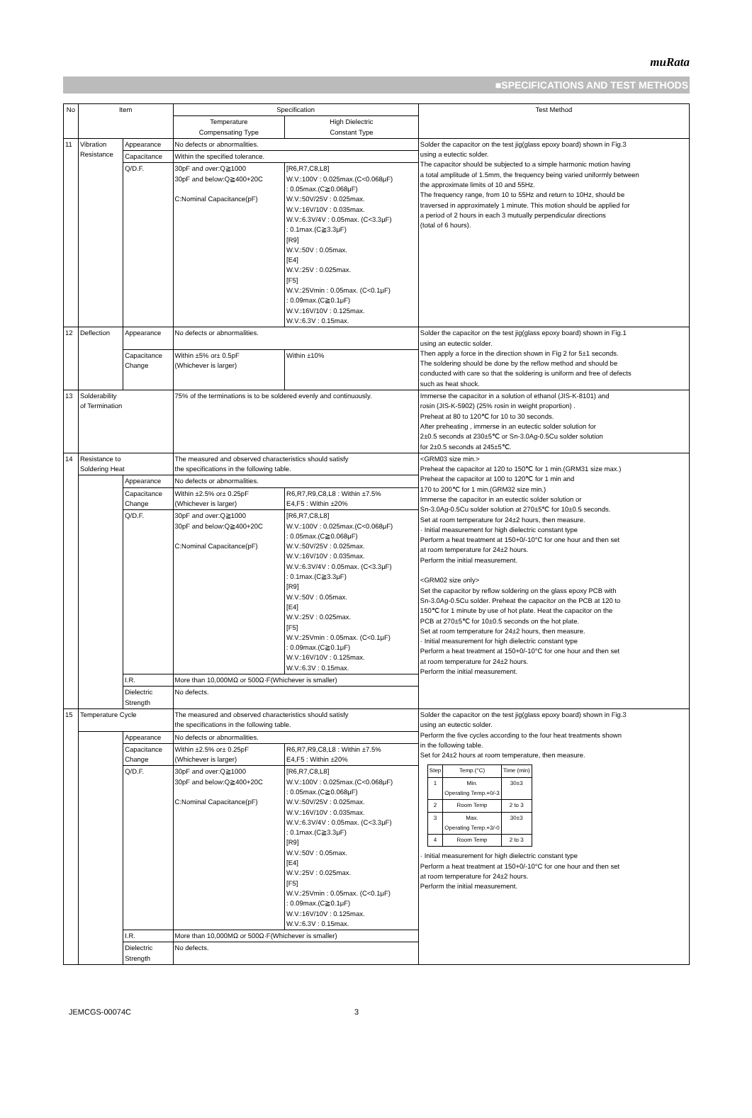muRata
■SPECIFICATIONS AND TEST METHODS
| No | Item | | Specification | | Test Method |
| --- | --- | --- | --- | --- | --- |
| | | | Temperature Compensating Type | High Dielectric Constant Type | |
| 11 | Vibration Resistance | Appearance | No defects or abnormalities. | | Solder the capacitor on the test jig(glass epoxy board) shown in Fig.3 using a eutectic solder. The capacitor should be subjected to a simple harmonic motion having a total amplitude of 1.5mm, the frequency being varied uniformly between the approximate limits of 10 and 55Hz. The frequency range, from 10 to 55Hz and return to 10Hz, should be traversed in approximately 1 minute. This motion should be applied for a period of 2 hours in each 3 mutually perpendicular directions (total of 6 hours). |
| | | Capacitance | Within the specified tolerance. | | |
| | | Q/D.F. | 30pF and over:Q≧1000 30pF and below:Q≧400+20C C:Nominal Capacitance(pF) | [R6,R7,C8,L8] W.V.:100V : 0.025max.(C<0.068μF) : 0.05max.(C≧0.068μF) W.V.:50V/25V : 0.025max. W.V.:16V/10V : 0.035max. W.V.:6.3V/4V : 0.05max. (C<3.3μF) : 0.1max.(C≧3.3μF) [R9] W.V.:50V : 0.05max. [E4] W.V.:25V : 0.025max. [F5] W.V.:25Vmin : 0.05max. (C<0.1μF) : 0.09max.(C≧0.1μF) W.V.:16V/10V : 0.125max. W.V.:6.3V : 0.15max. | |
| 12 | Deflection | Appearance | No defects or abnormalities. | | Solder the capacitor on the test jig(glass epoxy board) shown in Fig.1 using an eutectic solder. Then apply a force in the direction shown in Fig 2 for 5±1 seconds. The soldering should be done by the reflow method and should be conducted with care so that the soldering is uniform and free of defects such as heat shock. |
| | | Capacitance Change | Within ±5% or± 0.5pF (Whichever is larger) | Within ±10% | |
| 13 | Solderability of Termination | | 75% of the terminations is to be soldered evenly and continuously. | | Immerse the capacitor in a solution of ethanol (JIS-K-8101) and rosin (JIS-K-5902) (25% rosin in weight proportion) . Preheat at 80 to 120℃ for 10 to 30 seconds. After preheating , immerse in an eutectic solder solution for 2±0.5 seconds at 230±5℃ or Sn-3.0Ag-0.5Cu solder solution for 2±0.5 seconds at 245±5℃. |
| 14 | Resistance to Soldering Heat | | The measured and observed characteristics should satisfy the specifications in the following table. | | <GRM03 size min.> Preheat the capacitor at 120 to 150℃ for 1 min.(GRM31 size max.) Preheat the capacitor at 100 to 120℃ for 1 min and 170 to 200℃ for 1 min.(GRM32 size min.) Immerse the capacitor in an eutectic solder solution or Sn-3.0Ag-0.5Cu solder solution at 270±5℃ for 10±0.5 seconds. Set at room temperature for 24±2 hours, then measure. · Initial measurement for high dielectric constant type Perform a heat treatment at 150+0/-10°C for one hour and then set at room temperature for 24±2 hours. Perform the initial measurement. <GRM02 size only> Set the capacitor by reflow soldering on the glass epoxy PCB with Sn-3.0Ag-0.5Cu solder. Preheat the capacitor on the PCB at 120 to 150℃ for 1 minute by use of hot plate. Heat the capacitor on the PCB at 270±5℃ for 10±0.5 seconds on the hot plate. Set at room temperature for 24±2 hours, then measure. · Initial measurement for high dielectric constant type Perform a heat treatment at 150+0/-10°C for one hour and then set at room temperature for 24±2 hours. Perform the initial measurement. |
| | | Appearance | No defects or abnormalities. | | |
| | | Capacitance Change | Within ±2.5% or± 0.25pF (Whichever is larger) | R6,R7,R9,C8,L8 : Within ±7.5% E4,F5 : Within ±20% | |
| | | Q/D.F. | 30pF and over:Q≧1000 30pF and below:Q≧400+20C C:Nominal Capacitance(pF) | [R6,R7,C8,L8] W.V.:100V : 0.025max.(C<0.068μF) : 0.05max.(C≧0.068μF) W.V.:50V/25V : 0.025max. W.V.:16V/10V : 0.035max. W.V.:6.3V/4V : 0.05max. (C<3.3μF) : 0.1max.(C≧3.3μF) [R9] W.V.:50V : 0.05max. [E4] W.V.:25V : 0.025max. [F5] W.V.:25Vmin : 0.05max. (C<0.1μF) : 0.09max.(C≧0.1μF) W.V.:16V/10V : 0.125max. W.V.:6.3V : 0.15max. | |
| | | I.R. | More than 10,000MΩ or 500Ω·F(Whichever is smaller) | | |
| | | Dielectric Strength | No defects. | | |
| 15 | Temperature Cycle | | The measured and observed characteristics should satisfy the specifications in the following table. | | Solder the capacitor on the test jig(glass epoxy board) shown in Fig.3 using an eutectic solder. Perform the five cycles according to the four heat treatments shown in the following table. Set for 24±2 hours at room temperature, then measure. / Step / Temp.(°C) / Time (min) / / 1 / Min. Operating Temp.+0/-3 / 30±3 / / 2 / Room Temp / 2 to 3 / / 3 / Max. Operating Temp.+3/-0 / 30±3 / / 4 / Room Temp / 2 to 3 / · Initial measurement for high dielectric constant type Perform a heat treatment at 150+0/-10°C for one hour and then set at room temperature for 24±2 hours. Perform the initial measurement. |
| | | Appearance | No defects or abnormalities. | | |
| | | Capacitance Change | Within ±2.5% or± 0.25pF (Whichever is larger) | R6,R7,R9,C8,L8 : Within ±7.5% E4,F5 : Within ±20% | |
| | | Q/D.F. | 30pF and over:Q≧1000 30pF and below:Q≧400+20C C:Nominal Capacitance(pF) | [R6,R7,C8,L8] W.V.:100V : 0.025max.(C<0.068μF) : 0.05max.(C≧0.068μF) W.V.:50V/25V : 0.025max. W.V.:16V/10V : 0.035max. W.V.:6.3V/4V : 0.05max. (C<3.3μF) : 0.1max.(C≧3.3μF) [R9] W.V.:50V : 0.05max. [E4] W.V.:25V : 0.025max. [F5] W.V.:25Vmin : 0.05max. (C<0.1μF) : 0.09max.(C≧0.1μF) W.V.:16V/10V : 0.125max. W.V.:6.3V : 0.15max. | |
| | | I.R. | More than 10,000MΩ or 500Ω·F(Whichever is smaller) | | |
| | | Dielectric Strength | No defects. | | |
JEMCGS-00074C 3